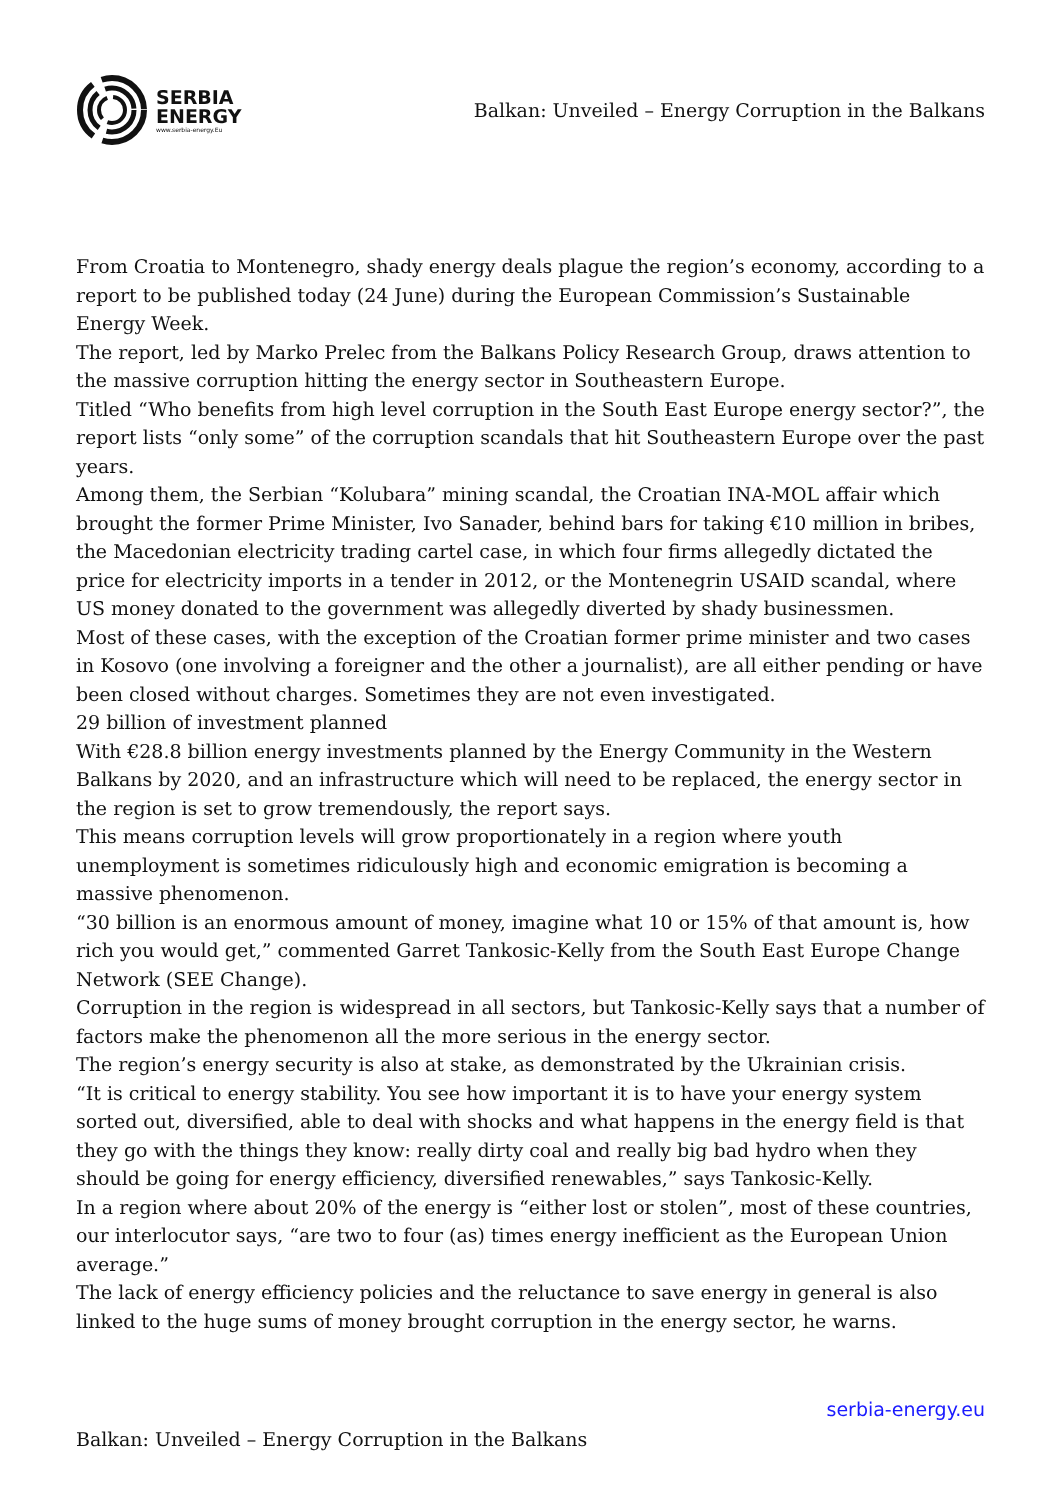SERBIA
ENERGY
www.serbia-energy.Eu
Balkan: Unveiled – Energy Corruption in the Balkans
From Croatia to Montenegro, shady energy deals plague the region’s economy, according to a report to be published today (24 June) during the European Commission’s Sustainable Energy Week.
The report, led by Marko Prelec from the Balkans Policy Research Group, draws attention to the massive corruption hitting the energy sector in Southeastern Europe.
Titled “Who benefits from high level corruption in the South East Europe energy sector?”, the report lists “only some” of the corruption scandals that hit Southeastern Europe over the past years.
Among them, the Serbian “Kolubara” mining scandal, the Croatian INA-MOL affair which brought the former Prime Minister, Ivo Sanader, behind bars for taking €10 million in bribes, the Macedonian electricity trading cartel case, in which four firms allegedly dictated the price for electricity imports in a tender in 2012, or the Montenegrin USAID scandal, where US money donated to the government was allegedly diverted by shady businessmen.
Most of these cases, with the exception of the Croatian former prime minister and two cases in Kosovo (one involving a foreigner and the other a journalist), are all either pending or have been closed without charges. Sometimes they are not even investigated.
29 billion of investment planned
With €28.8 billion energy investments planned by the Energy Community in the Western Balkans by 2020, and an infrastructure which will need to be replaced, the energy sector in the region is set to grow tremendously, the report says.
This means corruption levels will grow proportionately in a region where youth unemployment is sometimes ridiculously high and economic emigration is becoming a massive phenomenon.
“30 billion is an enormous amount of money, imagine what 10 or 15% of that amount is, how rich you would get,” commented Garret Tankosic-Kelly from the South East Europe Change Network (SEE Change).
Corruption in the region is widespread in all sectors, but Tankosic-Kelly says that a number of factors make the phenomenon all the more serious in the energy sector.
The region’s energy security is also at stake, as demonstrated by the Ukrainian crisis.
“It is critical to energy stability. You see how important it is to have your energy system sorted out, diversified, able to deal with shocks and what happens in the energy field is that they go with the things they know: really dirty coal and really big bad hydro when they should be going for energy efficiency, diversified renewables,” says Tankosic-Kelly.
In a region where about 20% of the energy is “either lost or stolen”, most of these countries, our interlocutor says, “are two to four (as) times energy inefficient as the European Union average.”
The lack of energy efficiency policies and the reluctance to save energy in general is also linked to the huge sums of money brought corruption in the energy sector, he warns.
serbia-energy.eu
Balkan: Unveiled – Energy Corruption in the Balkans